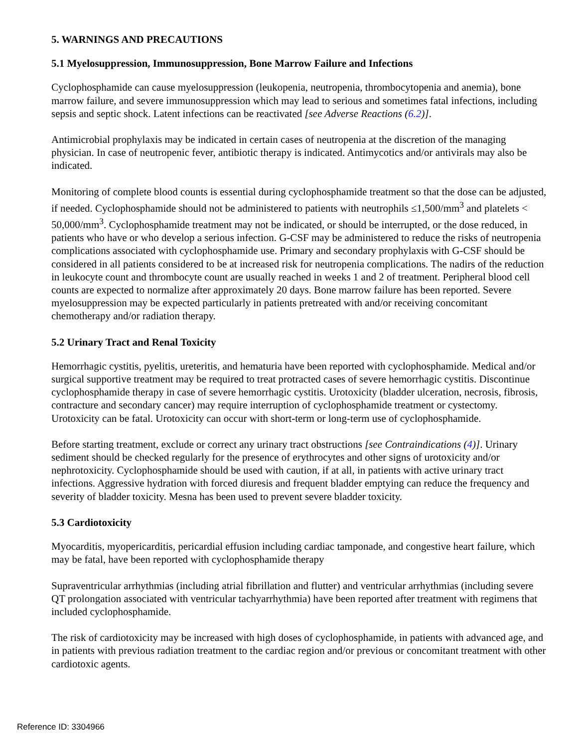5. WARNINGS AND PRECAUTIONS
5.1 Myelosuppression, Immunosuppression, Bone Marrow Failure and Infections
Cyclophosphamide can cause myelosuppression (leukopenia, neutropenia, thrombocytopenia and anemia), bone marrow failure, and severe immunosuppression which may lead to serious and sometimes fatal infections, including sepsis and septic shock. Latent infections can be reactivated [see Adverse Reactions (6.2)].
Antimicrobial prophylaxis may be indicated in certain cases of neutropenia at the discretion of the managing physician. In case of neutropenic fever, antibiotic therapy is indicated. Antimycotics and/or antivirals may also be indicated.
Monitoring of complete blood counts is essential during cyclophosphamide treatment so that the dose can be adjusted, if needed. Cyclophosphamide should not be administered to patients with neutrophils ≤1,500/mm<sup>3</sup> and platelets < 50,000/mm<sup>3</sup>. Cyclophosphamide treatment may not be indicated, or should be interrupted, or the dose reduced, in patients who have or who develop a serious infection. G-CSF may be administered to reduce the risks of neutropenia complications associated with cyclophosphamide use. Primary and secondary prophylaxis with G-CSF should be considered in all patients considered to be at increased risk for neutropenia complications. The nadirs of the reduction in leukocyte count and thrombocyte count are usually reached in weeks 1 and 2 of treatment. Peripheral blood cell counts are expected to normalize after approximately 20 days. Bone marrow failure has been reported. Severe myelosuppression may be expected particularly in patients pretreated with and/or receiving concomitant chemotherapy and/or radiation therapy.
5.2 Urinary Tract and Renal Toxicity
Hemorrhagic cystitis, pyelitis, ureteritis, and hematuria have been reported with cyclophosphamide. Medical and/or surgical supportive treatment may be required to treat protracted cases of severe hemorrhagic cystitis. Discontinue cyclophosphamide therapy in case of severe hemorrhagic cystitis. Urotoxicity (bladder ulceration, necrosis, fibrosis, contracture and secondary cancer) may require interruption of cyclophosphamide treatment or cystectomy. Urotoxicity can be fatal. Urotoxicity can occur with short-term or long-term use of cyclophosphamide.
Before starting treatment, exclude or correct any urinary tract obstructions [see Contraindications (4)]. Urinary sediment should be checked regularly for the presence of erythrocytes and other signs of urotoxicity and/or nephrotoxicity. Cyclophosphamide should be used with caution, if at all, in patients with active urinary tract infections. Aggressive hydration with forced diuresis and frequent bladder emptying can reduce the frequency and severity of bladder toxicity. Mesna has been used to prevent severe bladder toxicity.
5.3 Cardiotoxicity
Myocarditis, myopericarditis, pericardial effusion including cardiac tamponade, and congestive heart failure, which may be fatal, have been reported with cyclophosphamide therapy
Supraventricular arrhythmias (including atrial fibrillation and flutter) and ventricular arrhythmias (including severe QT prolongation associated with ventricular tachyarrhythmia) have been reported after treatment with regimens that included cyclophosphamide.
The risk of cardiotoxicity may be increased with high doses of cyclophosphamide, in patients with advanced age, and in patients with previous radiation treatment to the cardiac region and/or previous or concomitant treatment with other cardiotoxic agents.
Reference ID: 3304966